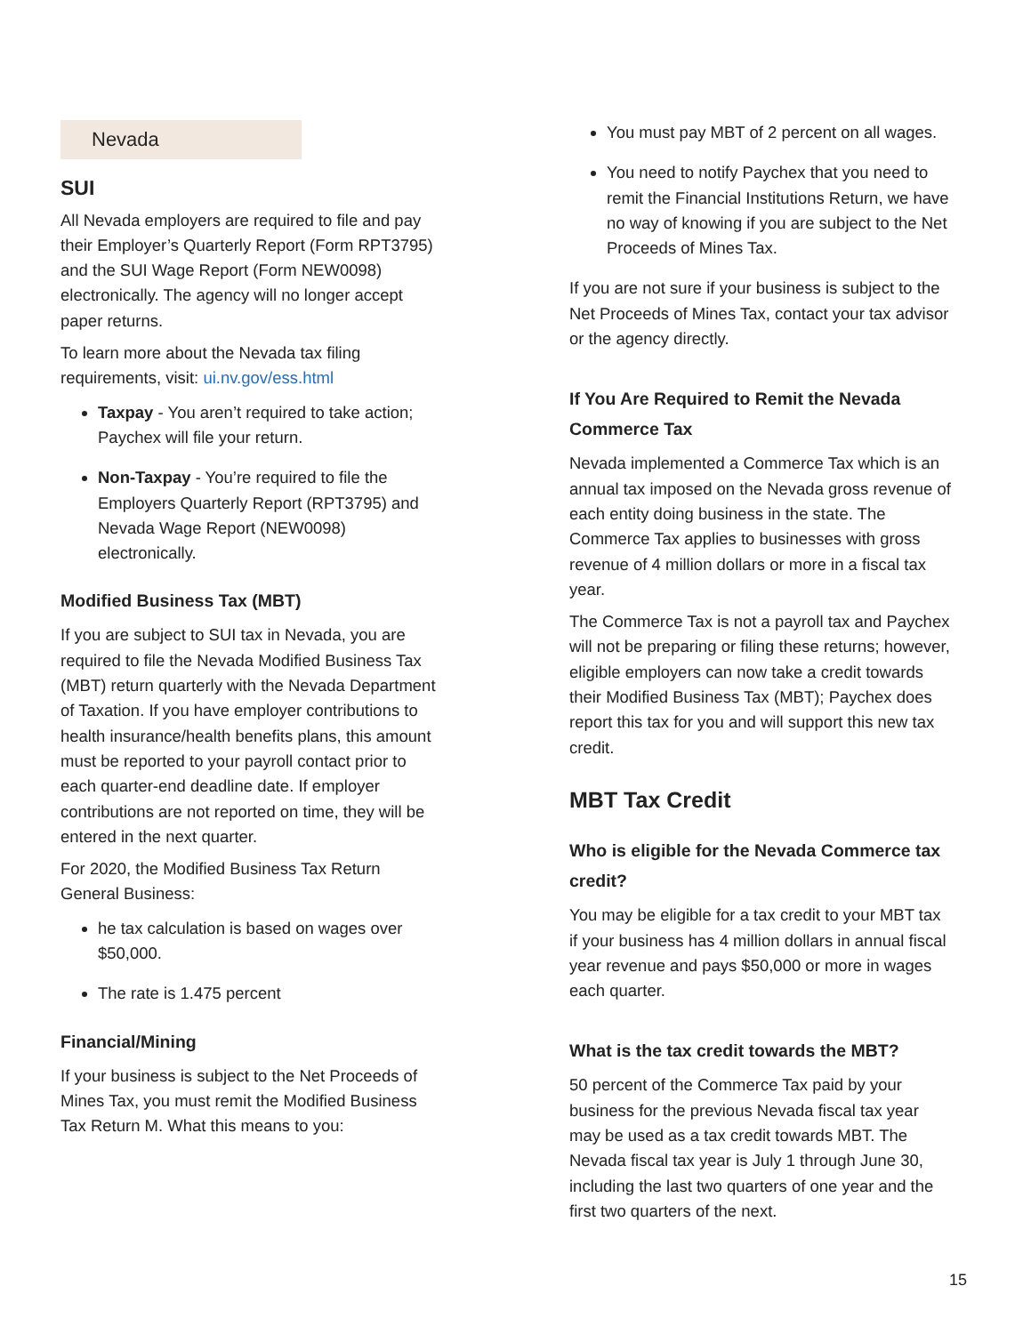Nevada
SUI
All Nevada employers are required to file and pay their Employer’s Quarterly Report (Form RPT3795) and the SUI Wage Report (Form NEW0098) electronically. The agency will no longer accept paper returns.
To learn more about the Nevada tax filing requirements, visit: ui.nv.gov/ess.html
Taxpay - You aren’t required to take action; Paychex will file your return.
Non-Taxpay - You’re required to file the Employers Quarterly Report (RPT3795) and Nevada Wage Report (NEW0098) electronically.
Modified Business Tax (MBT)
If you are subject to SUI tax in Nevada, you are required to file the Nevada Modified Business Tax (MBT) return quarterly with the Nevada Department of Taxation. If you have employer contributions to health insurance/health benefits plans, this amount must be reported to your payroll contact prior to each quarter-end deadline date. If employer contributions are not reported on time, they will be entered in the next quarter.
For 2020, the Modified Business Tax Return General Business:
he tax calculation is based on wages over $50,000.
The rate is 1.475 percent
Financial/Mining
If your business is subject to the Net Proceeds of Mines Tax, you must remit the Modified Business Tax Return M. What this means to you:
You must pay MBT of 2 percent on all wages.
You need to notify Paychex that you need to remit the Financial Institutions Return, we have no way of knowing if you are subject to the Net Proceeds of Mines Tax.
If you are not sure if your business is subject to the Net Proceeds of Mines Tax, contact your tax advisor
or the agency directly.
If You Are Required to Remit the Nevada Commerce Tax
Nevada implemented a Commerce Tax which is an annual tax imposed on the Nevada gross revenue of each entity doing business in the state. The Commerce Tax applies to businesses with gross revenue of 4 million dollars or more in a fiscal tax year.
The Commerce Tax is not a payroll tax and Paychex will not be preparing or filing these returns; however, eligible employers can now take a credit towards their Modified Business Tax (MBT); Paychex does report this tax for you and will support this new tax credit.
MBT Tax Credit
Who is eligible for the Nevada Commerce tax credit?
You may be eligible for a tax credit to your MBT tax if your business has 4 million dollars in annual fiscal year revenue and pays $50,000 or more in wages each quarter.
What is the tax credit towards the MBT?
50 percent of the Commerce Tax paid by your business for the previous Nevada fiscal tax year may be used as a tax credit towards MBT. The Nevada fiscal tax year is July 1 through June 30, including the last two quarters of one year and the first two quarters of the next.
15